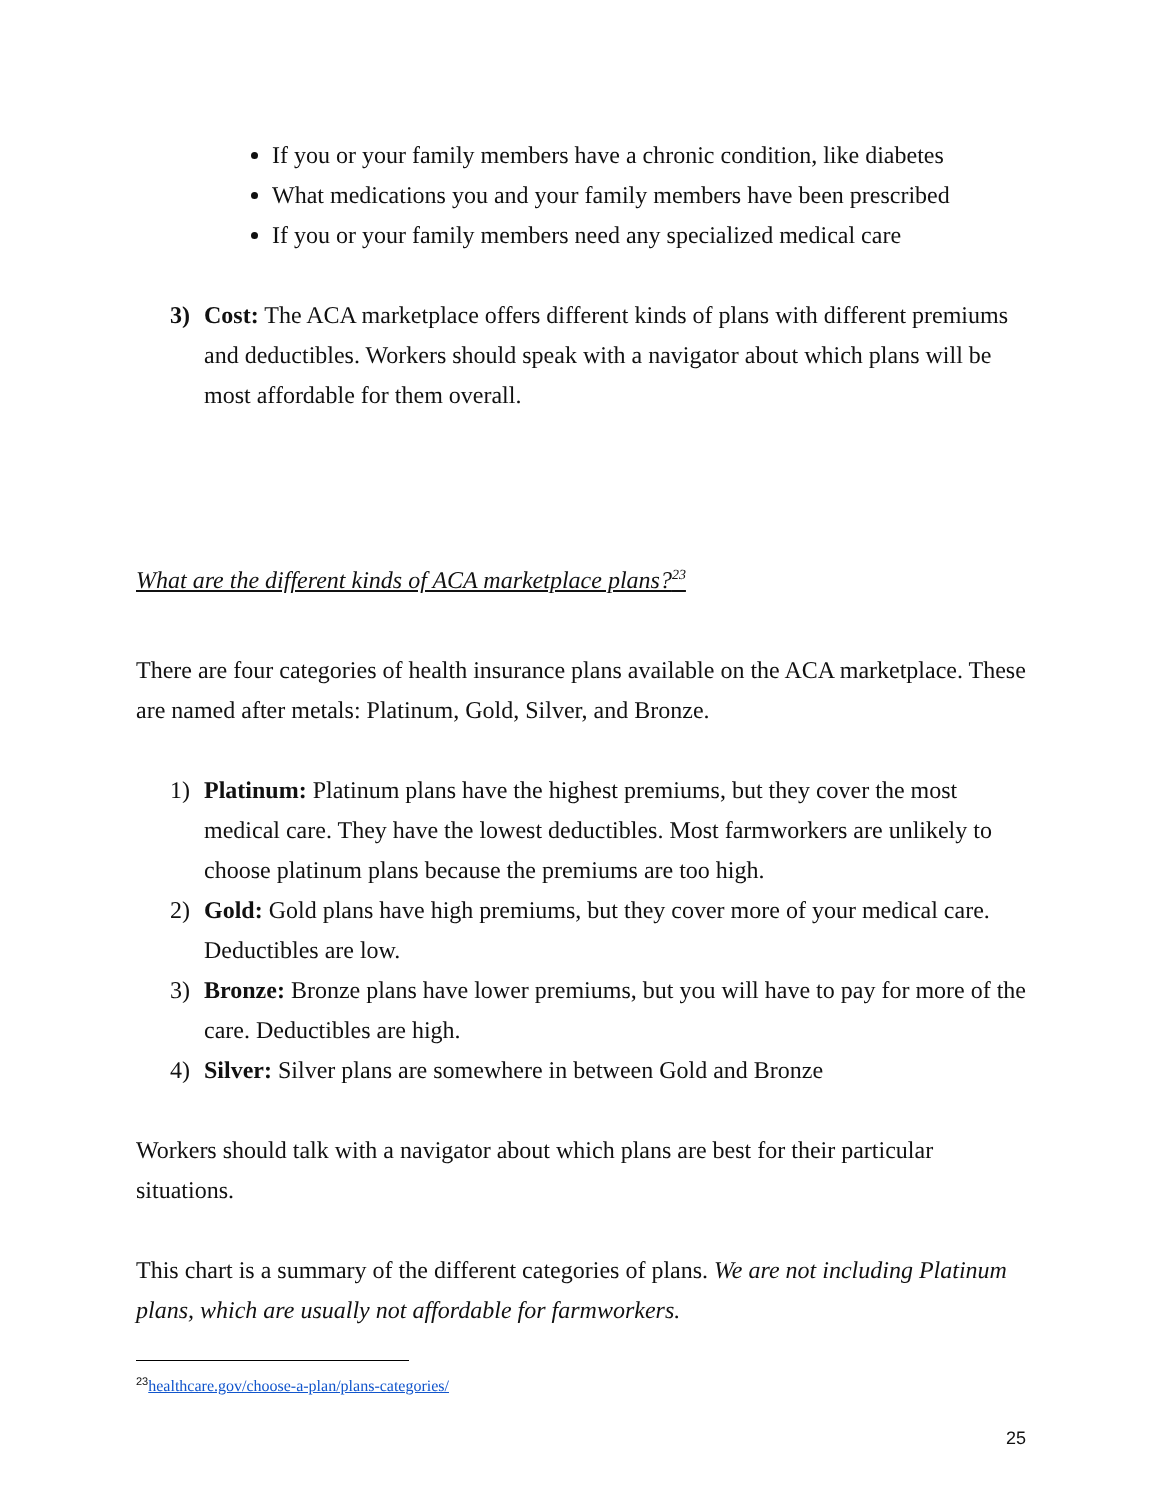If you or your family members have a chronic condition, like diabetes
What medications you and your family members have been prescribed
If you or your family members need any specialized medical care
3) Cost: The ACA marketplace offers different kinds of plans with different premiums and deductibles. Workers should speak with a navigator about which plans will be most affordable for them overall.
What are the different kinds of ACA marketplace plans?<sup>23</sup>
There are four categories of health insurance plans available on the ACA marketplace. These are named after metals: Platinum, Gold, Silver, and Bronze.
1) Platinum: Platinum plans have the highest premiums, but they cover the most medical care. They have the lowest deductibles. Most farmworkers are unlikely to choose platinum plans because the premiums are too high.
2) Gold: Gold plans have high premiums, but they cover more of your medical care. Deductibles are low.
3) Bronze: Bronze plans have lower premiums, but you will have to pay for more of the care. Deductibles are high.
4) Silver: Silver plans are somewhere in between Gold and Bronze
Workers should talk with a navigator about which plans are best for their particular situations.
This chart is a summary of the different categories of plans. We are not including Platinum plans, which are usually not affordable for farmworkers.
<sup>23</sup> healthcare.gov/choose-a-plan/plans-categories/
25